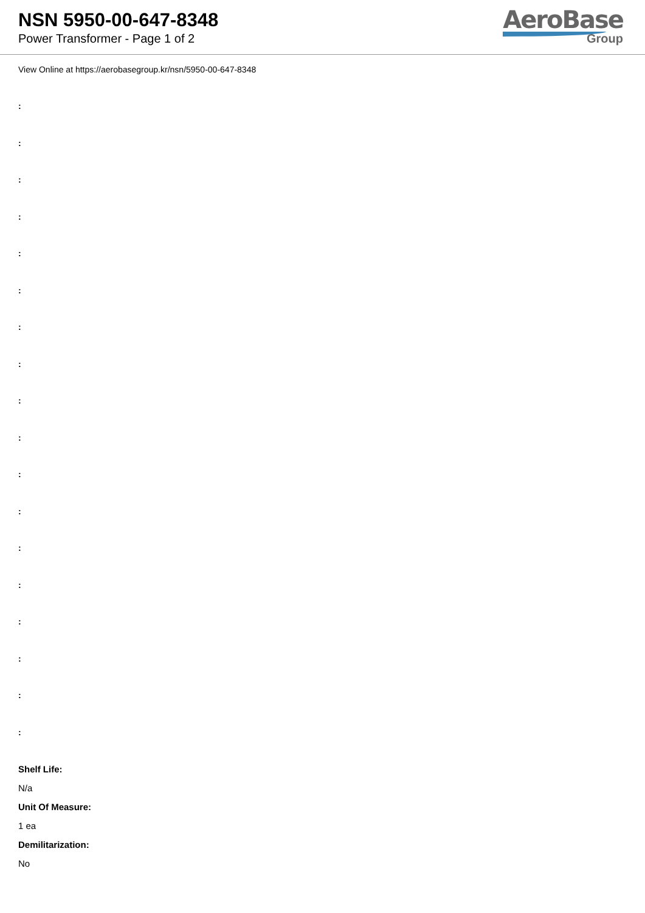NSN 5950-00-647-8348
Power Transformer - Page 1 of 2
AeroBase
Group
View Online at https://aerobasegroup.kr/nsn/5950-00-647-8348
:
:
:
:
:
:
:
:
:
:
:
:
:
:
:
:
:
:
Shelf Life:
N/a
Unit Of Measure:
1 ea
Demilitarization:
No